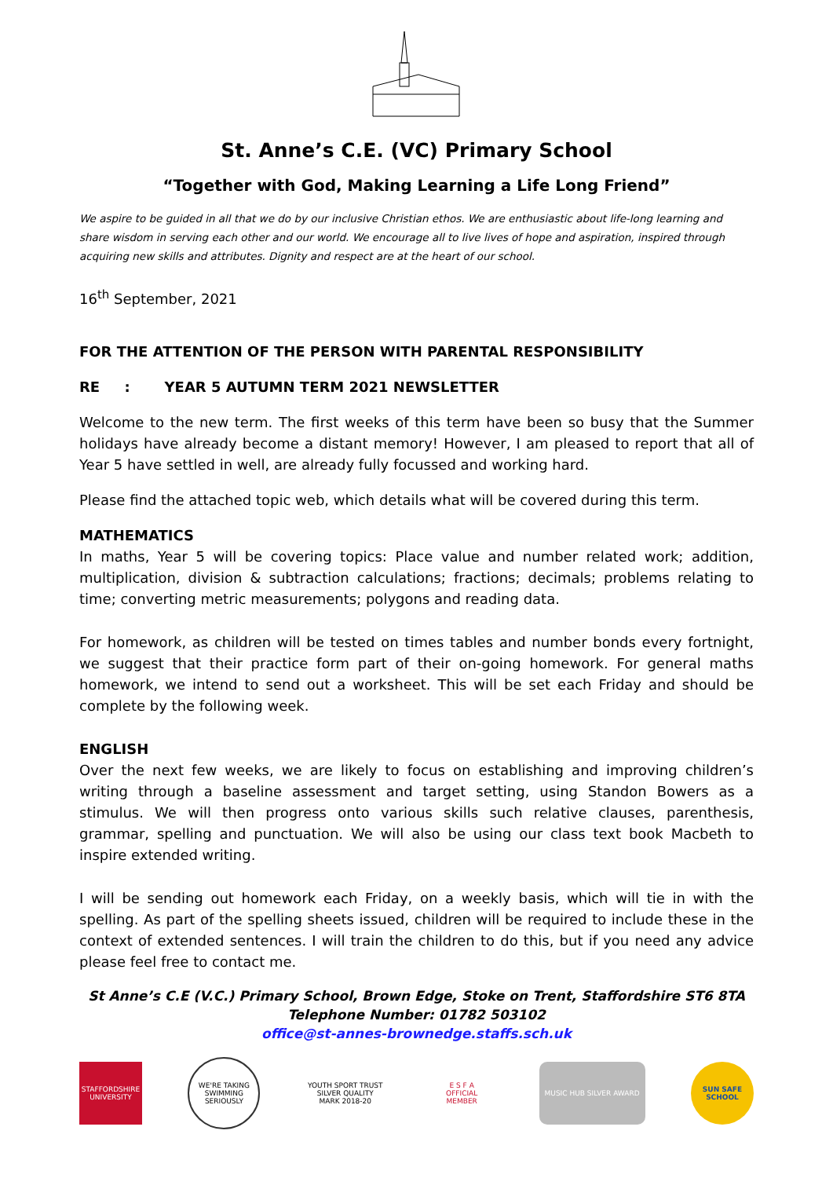St. Anne’s C.E. (VC) Primary School
“Together with God, Making Learning a Life Long Friend”
We aspire to be guided in all that we do by our inclusive Christian ethos. We are enthusiastic about life-long learning and share wisdom in serving each other and our world. We encourage all to live lives of hope and aspiration, inspired through acquiring new skills and attributes. Dignity and respect are at the heart of our school.
16<sup>th</sup> September, 2021
FOR THE ATTENTION OF THE PERSON WITH PARENTAL RESPONSIBILITY
RE : YEAR 5 AUTUMN TERM 2021 NEWSLETTER
Welcome to the new term. The first weeks of this term have been so busy that the Summer holidays have already become a distant memory! However, I am pleased to report that all of Year 5 have settled in well, are already fully focussed and working hard.
Please find the attached topic web, which details what will be covered during this term.
MATHEMATICS
In maths, Year 5 will be covering topics: Place value and number related work; addition, multiplication, division & subtraction calculations; fractions; decimals; problems relating to time; converting metric measurements; polygons and reading data.
For homework, as children will be tested on times tables and number bonds every fortnight, we suggest that their practice form part of their on-going homework. For general maths homework, we intend to send out a worksheet. This will be set each Friday and should be complete by the following week.
ENGLISH
Over the next few weeks, we are likely to focus on establishing and improving children’s writing through a baseline assessment and target setting, using Standon Bowers as a stimulus. We will then progress onto various skills such relative clauses, parenthesis, grammar, spelling and punctuation. We will also be using our class text book Macbeth to inspire extended writing.
I will be sending out homework each Friday, on a weekly basis, which will tie in with the spelling. As part of the spelling sheets issued, children will be required to include these in the context of extended sentences. I will train the children to do this, but if you need any advice please feel free to contact me.
St Anne’s C.E (V.C.) Primary School, Brown Edge, Stoke on Trent, Staffordshire ST6 8TA
Telephone Number: 01782 503102
office@st-annes-brownedge.staffs.sch.uk
STAFFORDSHIRE UNIVERSITY
WE'RE TAKING SWIMMING SERIOUSLY
YOUTH SPORT TRUST
SILVER QUALITY MARK 2018-20
E S F A
OFFICIAL MEMBER
MUSIC HUB SILVER AWARD
SUN SAFE SCHOOL